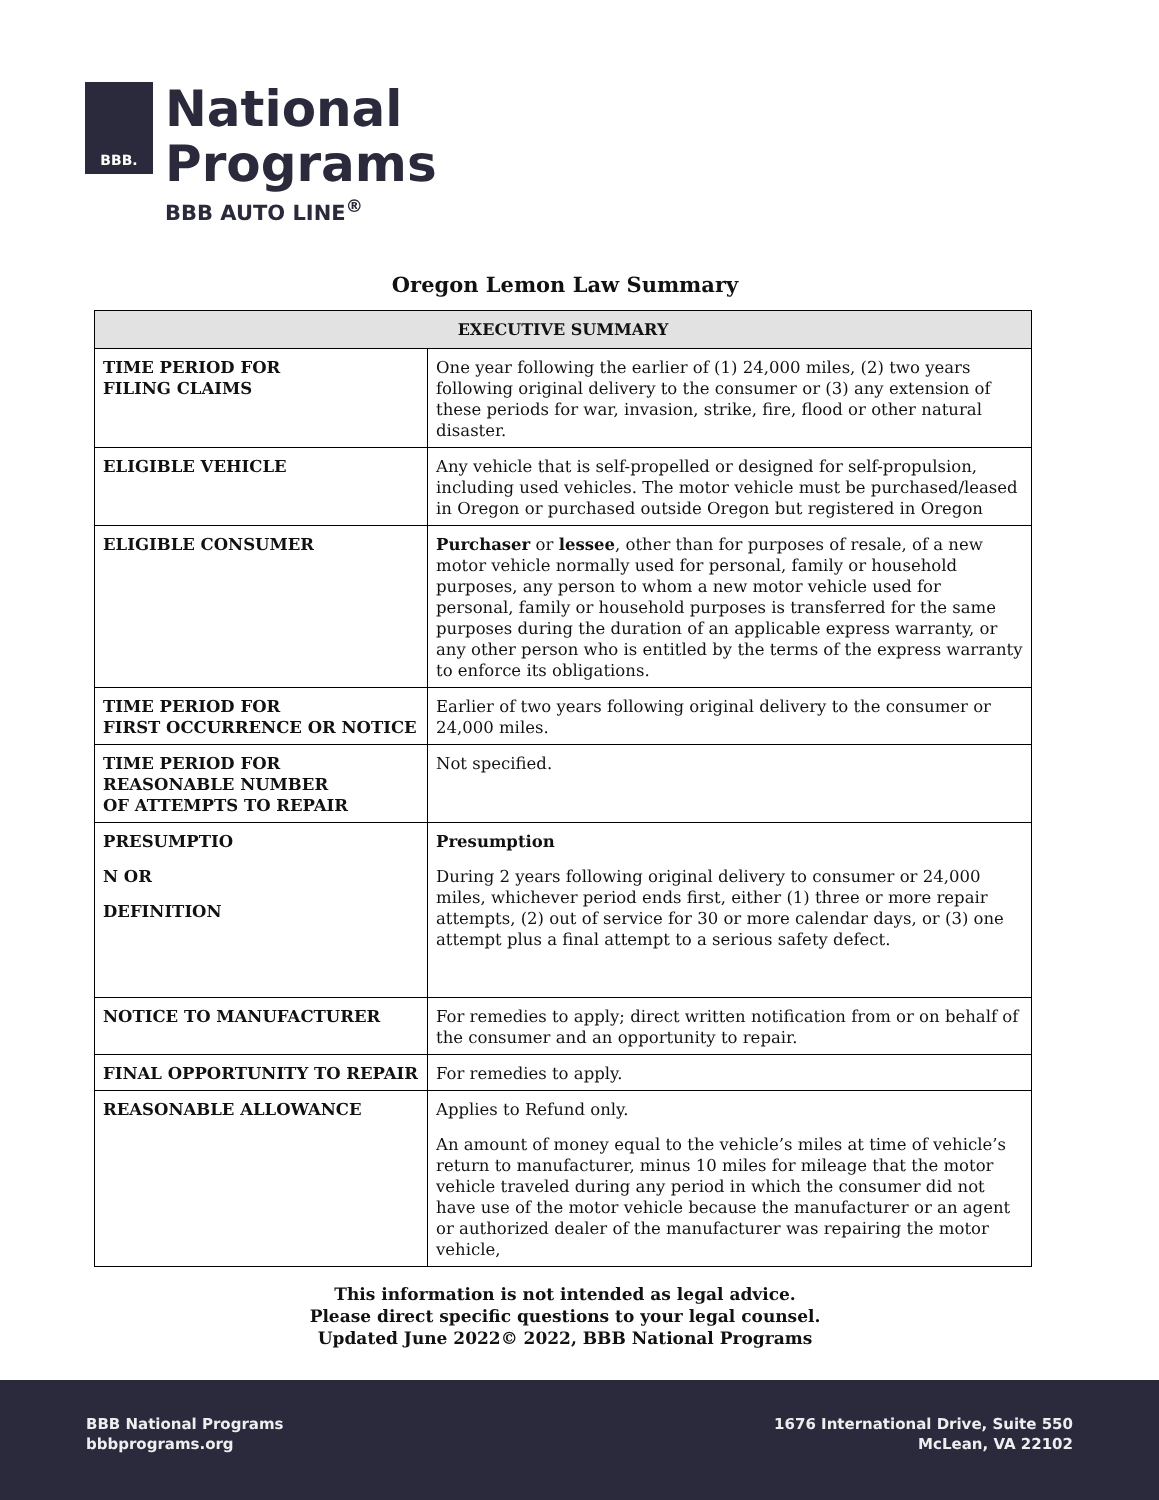BBB.
National
Programs
BBB AUTO LINE<sup>®</sup>
Oregon Lemon Law Summary
| EXECUTIVE SUMMARY | |
| --- | --- |
| TIME PERIOD FOR FILING CLAIMS | One year following the earlier of (1) 24,000 miles, (2) two years following original delivery to the consumer or (3) any extension of these periods for war, invasion, strike, fire, flood or other natural disaster. |
| ELIGIBLE VEHICLE | Any vehicle that is self-propelled or designed for self-propulsion, including used vehicles. The motor vehicle must be purchased/leased in Oregon or purchased outside Oregon but registered in Oregon |
| ELIGIBLE CONSUMER | Purchaser or lessee , other than for purposes of resale, of a new motor vehicle normally used for personal, family or household purposes, any person to whom a new motor vehicle used for personal, family or household purposes is transferred for the same purposes during the duration of an applicable express warranty, or any other person who is entitled by the terms of the express warranty to enforce its obligations. |
| TIME PERIOD FOR FIRST OCCURRENCE OR NOTICE | Earlier of two years following original delivery to the consumer or 24,000 miles. |
| TIME PERIOD FOR REASONABLE NUMBER OF ATTEMPTS TO REPAIR | Not specified. |
| PRESUMPTIO N OR DEFINITION | Presumption During 2 years following original delivery to consumer or 24,000 miles, whichever period ends first, either (1) three or more repair attempts, (2) out of service for 30 or more calendar days, or (3) one attempt plus a final attempt to a serious safety defect. |
| NOTICE TO MANUFACTURER | For remedies to apply; direct written notification from or on behalf of the consumer and an opportunity to repair. |
| FINAL OPPORTUNITY TO REPAIR | For remedies to apply. |
| REASONABLE ALLOWANCE | Applies to Refund only. An amount of money equal to the vehicle’s miles at time of vehicle’s return to manufacturer, minus 10 miles for mileage that the motor vehicle traveled during any period in which the consumer did not have use of the motor vehicle because the manufacturer or an agent or authorized dealer of the manufacturer was repairing the motor vehicle, |
This information is not intended as legal advice.
Please direct specific questions to your legal counsel.
Updated June 2022© 2022, BBB National Programs
BBB National Programs
bbbprograms.org
1676 International Drive, Suite 550
McLean, VA 22102